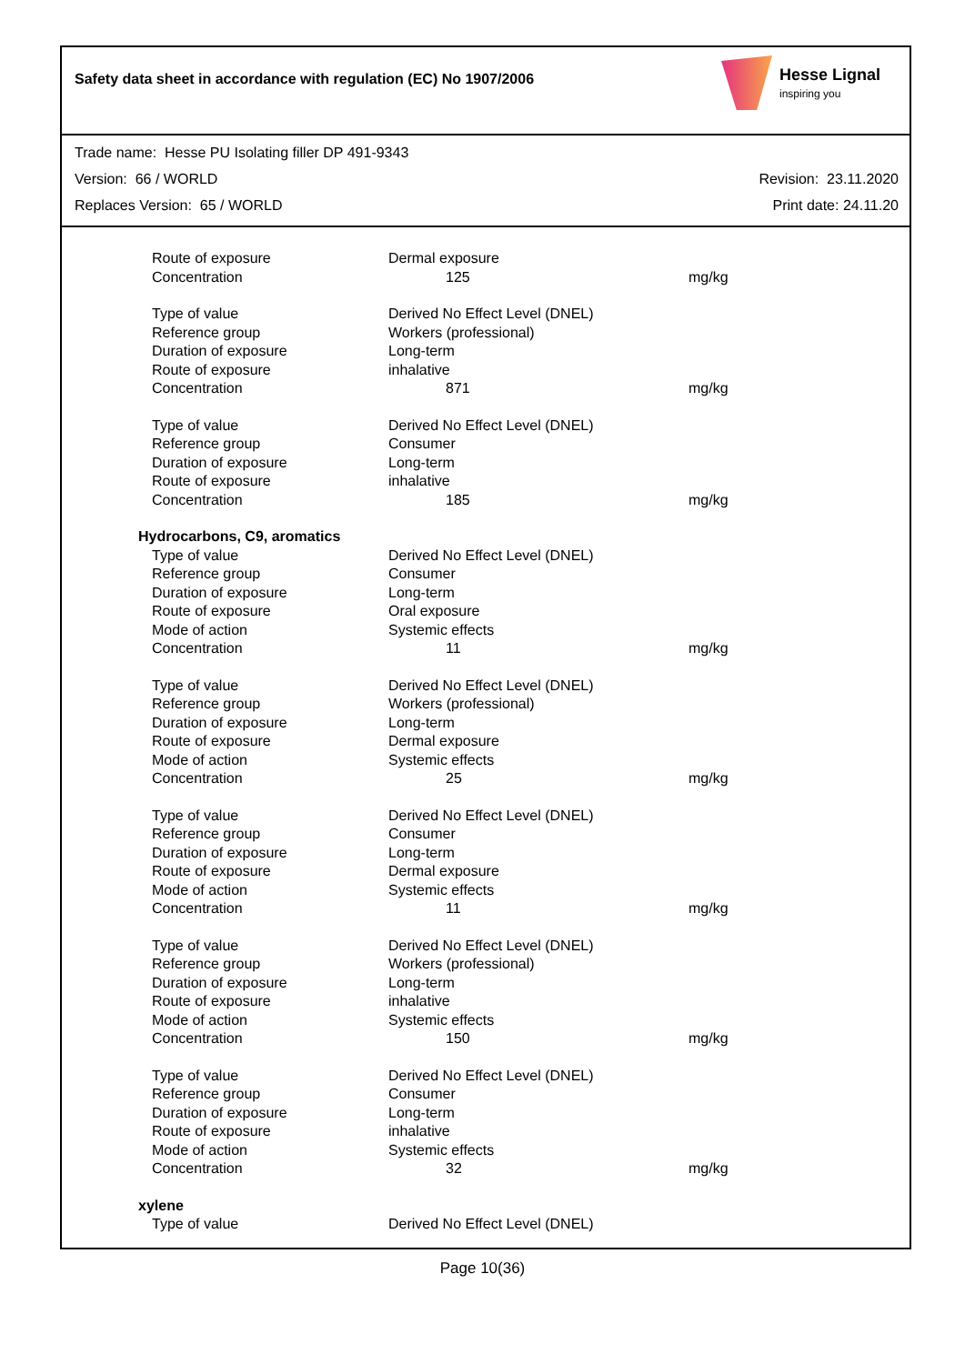Safety data sheet in accordance with regulation (EC) No 1907/2006
Hesse Lignal
inspiring you
Trade name: Hesse PU Isolating filler DP 491-9343
Version: 66 / WORLD Revision: 23.11.2020
Replaces Version: 65 / WORLD Print date: 24.11.20
| Route of exposure | Dermal exposure | |
| Concentration | 125 | mg/kg |
| Type of value | Derived No Effect Level (DNEL) | |
| Reference group | Workers (professional) | |
| Duration of exposure | Long-term | |
| Route of exposure | inhalative | |
| Concentration | 871 | mg/kg |
| Type of value | Derived No Effect Level (DNEL) | |
| Reference group | Consumer | |
| Duration of exposure | Long-term | |
| Route of exposure | inhalative | |
| Concentration | 185 | mg/kg |
| Hydrocarbons, C9, aromatics | | |
| Type of value | Derived No Effect Level (DNEL) | |
| Reference group | Consumer | |
| Duration of exposure | Long-term | |
| Route of exposure | Oral exposure | |
| Mode of action | Systemic effects | |
| Concentration | 11 | mg/kg |
| Type of value | Derived No Effect Level (DNEL) | |
| Reference group | Workers (professional) | |
| Duration of exposure | Long-term | |
| Route of exposure | Dermal exposure | |
| Mode of action | Systemic effects | |
| Concentration | 25 | mg/kg |
| Type of value | Derived No Effect Level (DNEL) | |
| Reference group | Consumer | |
| Duration of exposure | Long-term | |
| Route of exposure | Dermal exposure | |
| Mode of action | Systemic effects | |
| Concentration | 11 | mg/kg |
| Type of value | Derived No Effect Level (DNEL) | |
| Reference group | Workers (professional) | |
| Duration of exposure | Long-term | |
| Route of exposure | inhalative | |
| Mode of action | Systemic effects | |
| Concentration | 150 | mg/kg |
| Type of value | Derived No Effect Level (DNEL) | |
| Reference group | Consumer | |
| Duration of exposure | Long-term | |
| Route of exposure | inhalative | |
| Mode of action | Systemic effects | |
| Concentration | 32 | mg/kg |
| xylene | | |
| Type of value | Derived No Effect Level (DNEL) | |
Page 10(36)